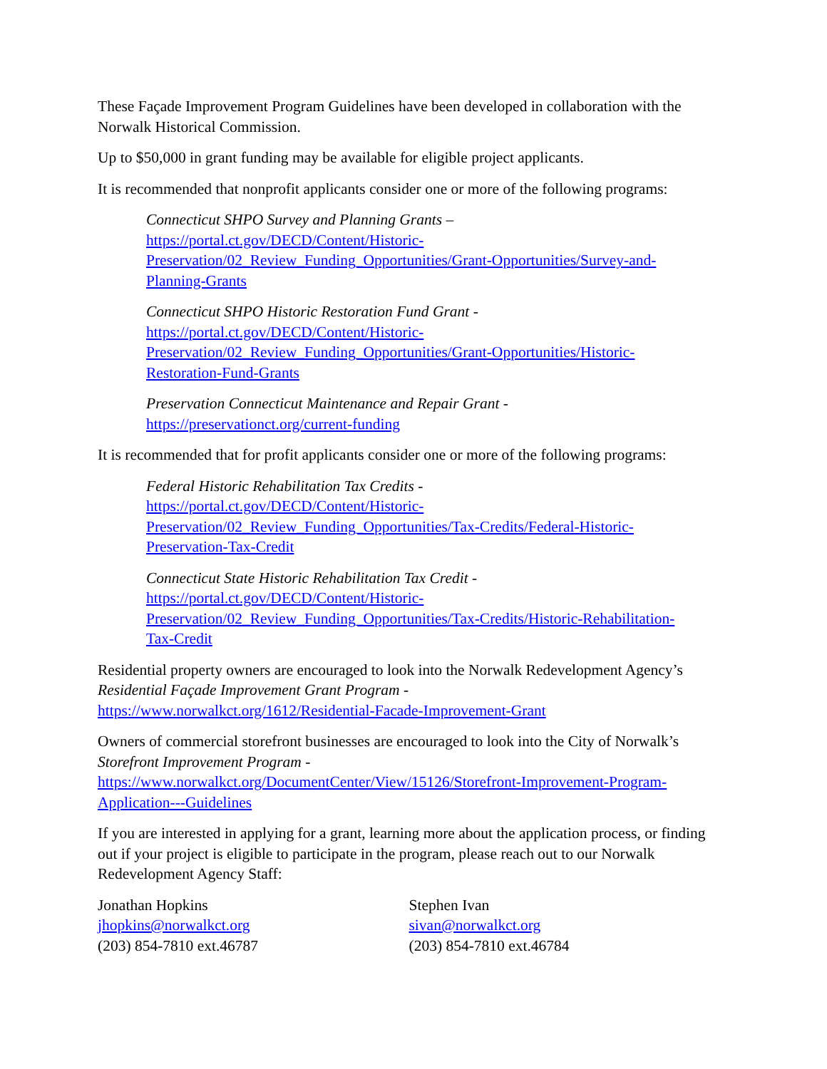These Façade Improvement Program Guidelines have been developed in collaboration with the Norwalk Historical Commission.
Up to $50,000 in grant funding may be available for eligible project applicants.
It is recommended that nonprofit applicants consider one or more of the following programs:
Connecticut SHPO Survey and Planning Grants –
https://portal.ct.gov/DECD/Content/Historic-
Preservation/02_Review_Funding_Opportunities/Grant-Opportunities/Survey-and-
Planning-Grants
Connecticut SHPO Historic Restoration Fund Grant -
https://portal.ct.gov/DECD/Content/Historic-
Preservation/02_Review_Funding_Opportunities/Grant-Opportunities/Historic-
Restoration-Fund-Grants
Preservation Connecticut Maintenance and Repair Grant -
https://preservationct.org/current-funding
It is recommended that for profit applicants consider one or more of the following programs:
Federal Historic Rehabilitation Tax Credits -
https://portal.ct.gov/DECD/Content/Historic-
Preservation/02_Review_Funding_Opportunities/Tax-Credits/Federal-Historic-
Preservation-Tax-Credit
Connecticut State Historic Rehabilitation Tax Credit -
https://portal.ct.gov/DECD/Content/Historic-
Preservation/02_Review_Funding_Opportunities/Tax-Credits/Historic-Rehabilitation-
Tax-Credit
Residential property owners are encouraged to look into the Norwalk Redevelopment Agency’s Residential Façade Improvement Grant Program -
https://www.norwalkct.org/1612/Residential-Facade-Improvement-Grant
Owners of commercial storefront businesses are encouraged to look into the City of Norwalk’s Storefront Improvement Program -
https://www.norwalkct.org/DocumentCenter/View/15126/Storefront-Improvement-Program-
Application---Guidelines
If you are interested in applying for a grant, learning more about the application process, or finding out if your project is eligible to participate in the program, please reach out to our Norwalk Redevelopment Agency Staff:
Jonathan Hopkins
jhopkins@norwalkct.org
(203) 854-7810 ext.46787
Stephen Ivan
sivan@norwalkct.org
(203) 854-7810 ext.46784